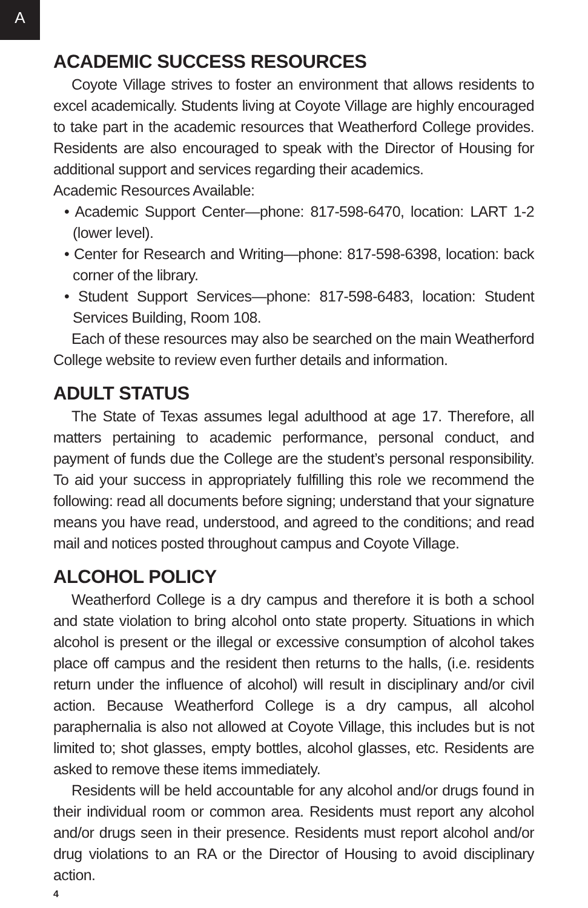A
ACADEMIC SUCCESS RESOURCES
Coyote Village strives to foster an environment that allows residents to excel academically. Students living at Coyote Village are highly encouraged to take part in the academic resources that Weatherford College provides. Residents are also encouraged to speak with the Director of Housing for additional support and services regarding their academics.
Academic Resources Available:
• Academic Support Center—phone: 817-598-6470, location: LART 1-2 (lower level).
• Center for Research and Writing—phone: 817-598-6398, location: back corner of the library.
• Student Support Services—phone: 817-598-6483, location: Student Services Building, Room 108.
Each of these resources may also be searched on the main Weatherford College website to review even further details and information.
ADULT STATUS
The State of Texas assumes legal adulthood at age 17. Therefore, all matters pertaining to academic performance, personal conduct, and payment of funds due the College are the student’s personal responsibility. To aid your success in appropriately fulfilling this role we recommend the following: read all documents before signing; understand that your signature means you have read, understood, and agreed to the conditions; and read mail and notices posted throughout campus and Coyote Village.
ALCOHOL POLICY
Weatherford College is a dry campus and therefore it is both a school and state violation to bring alcohol onto state property. Situations in which alcohol is present or the illegal or excessive consumption of alcohol takes place off campus and the resident then returns to the halls, (i.e. residents return under the influence of alcohol) will result in disciplinary and/or civil action. Because Weatherford College is a dry campus, all alcohol paraphernalia is also not allowed at Coyote Village, this includes but is not limited to; shot glasses, empty bottles, alcohol glasses, etc. Residents are asked to remove these items immediately.
Residents will be held accountable for any alcohol and/or drugs found in their individual room or common area. Residents must report any alcohol and/or drugs seen in their presence. Residents must report alcohol and/or drug violations to an RA or the Director of Housing to avoid disciplinary action.
4